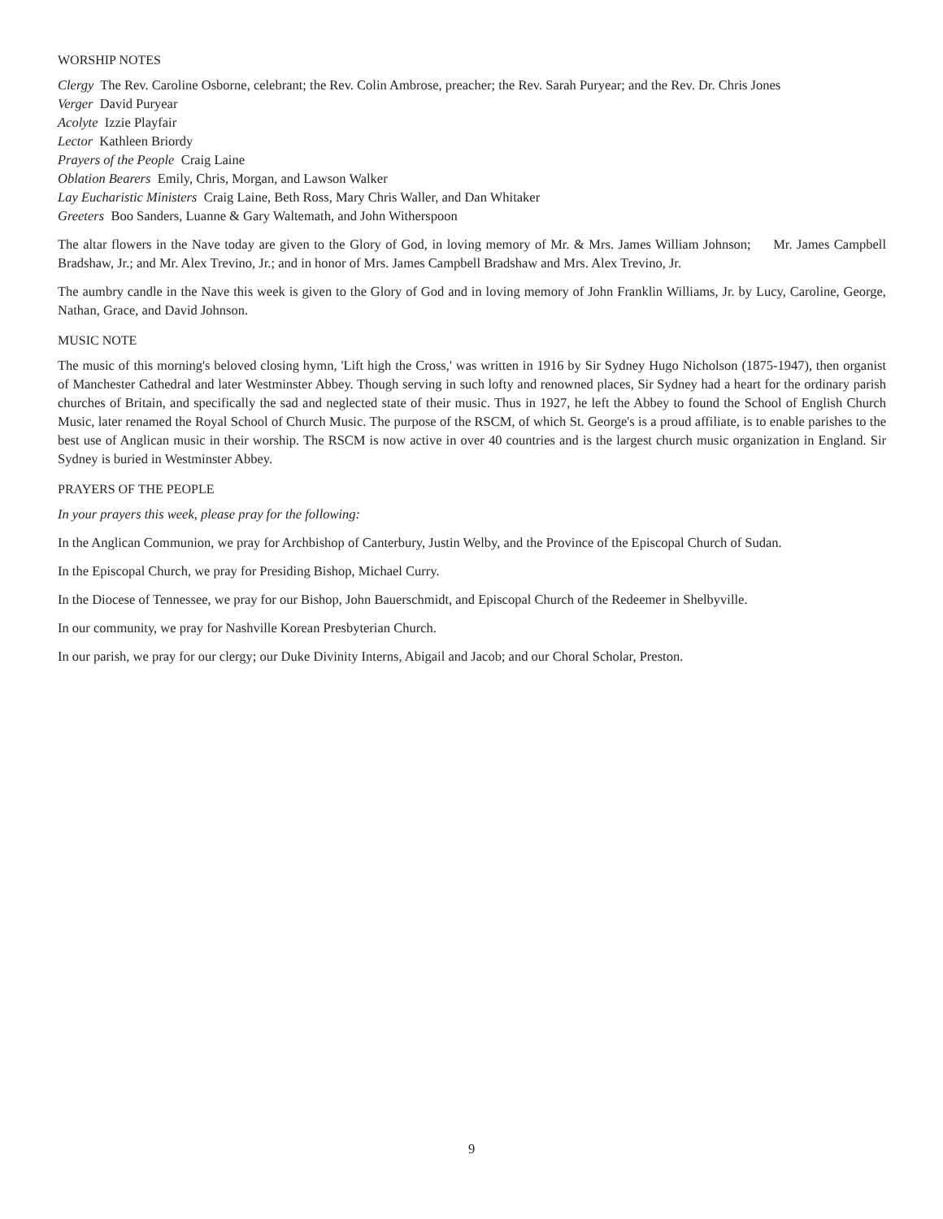WORSHIP NOTES
Clergy The Rev. Caroline Osborne, celebrant; the Rev. Colin Ambrose, preacher; the Rev. Sarah Puryear; and the Rev. Dr. Chris Jones
Verger David Puryear
Acolyte Izzie Playfair
Lector Kathleen Briordy
Prayers of the People Craig Laine
Oblation Bearers Emily, Chris, Morgan, and Lawson Walker
Lay Eucharistic Ministers Craig Laine, Beth Ross, Mary Chris Waller, and Dan Whitaker
Greeters Boo Sanders, Luanne & Gary Waltemath, and John Witherspoon
The altar flowers in the Nave today are given to the Glory of God, in loving memory of Mr. & Mrs. James William Johnson; Mr. James Campbell Bradshaw, Jr.; and Mr. Alex Trevino, Jr.; and in honor of Mrs. James Campbell Bradshaw and Mrs. Alex Trevino, Jr.
The aumbry candle in the Nave this week is given to the Glory of God and in loving memory of John Franklin Williams, Jr. by Lucy, Caroline, George, Nathan, Grace, and David Johnson.
MUSIC NOTE
The music of this morning's beloved closing hymn, 'Lift high the Cross,' was written in 1916 by Sir Sydney Hugo Nicholson (1875-1947), then organist of Manchester Cathedral and later Westminster Abbey. Though serving in such lofty and renowned places, Sir Sydney had a heart for the ordinary parish churches of Britain, and specifically the sad and neglected state of their music. Thus in 1927, he left the Abbey to found the School of English Church Music, later renamed the Royal School of Church Music. The purpose of the RSCM, of which St. George's is a proud affiliate, is to enable parishes to the best use of Anglican music in their worship. The RSCM is now active in over 40 countries and is the largest church music organization in England. Sir Sydney is buried in Westminster Abbey.
PRAYERS OF THE PEOPLE
In your prayers this week, please pray for the following:
In the Anglican Communion, we pray for Archbishop of Canterbury, Justin Welby, and the Province of the Episcopal Church of Sudan.
In the Episcopal Church, we pray for Presiding Bishop, Michael Curry.
In the Diocese of Tennessee, we pray for our Bishop, John Bauerschmidt, and Episcopal Church of the Redeemer in Shelbyville.
In our community, we pray for Nashville Korean Presbyterian Church.
In our parish, we pray for our clergy; our Duke Divinity Interns, Abigail and Jacob; and our Choral Scholar, Preston.
9